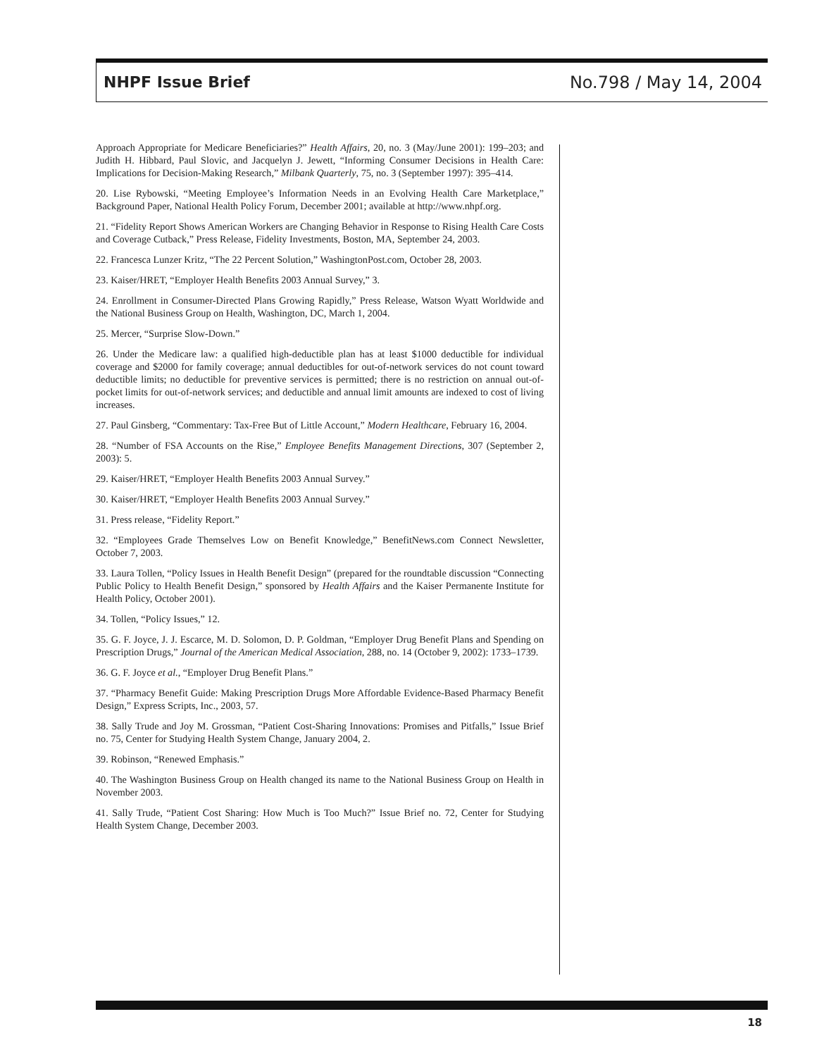NHPF Issue Brief No.798 / May 14, 2004
Approach Appropriate for Medicare Beneficiaries?” Health Affairs, 20, no. 3 (May/June 2001): 199–203; and Judith H. Hibbard, Paul Slovic, and Jacquelyn J. Jewett, “Informing Consumer Decisions in Health Care: Implications for Decision-Making Research,” Milbank Quarterly, 75, no. 3 (September 1997): 395–414.
20. Lise Rybowski, “Meeting Employee’s Information Needs in an Evolving Health Care Marketplace,” Background Paper, National Health Policy Forum, December 2001; available at http://www.nhpf.org.
21. “Fidelity Report Shows American Workers are Changing Behavior in Response to Rising Health Care Costs and Coverage Cutback,” Press Release, Fidelity Investments, Boston, MA, September 24, 2003.
22. Francesca Lunzer Kritz, “The 22 Percent Solution,” WashingtonPost.com, October 28, 2003.
23. Kaiser/HRET, “Employer Health Benefits 2003 Annual Survey,” 3.
24. Enrollment in Consumer-Directed Plans Growing Rapidly,” Press Release, Watson Wyatt Worldwide and the National Business Group on Health, Washington, DC, March 1, 2004.
25. Mercer, “Surprise Slow-Down.”
26. Under the Medicare law: a qualified high-deductible plan has at least $1000 deductible for individual coverage and $2000 for family coverage; annual deductibles for out-of-network services do not count toward deductible limits; no deductible for preventive services is permitted; there is no restriction on annual out-of-pocket limits for out-of-network services; and deductible and annual limit amounts are indexed to cost of living increases.
27. Paul Ginsberg, “Commentary: Tax-Free But of Little Account,” Modern Healthcare, February 16, 2004.
28. “Number of FSA Accounts on the Rise,” Employee Benefits Management Directions, 307 (September 2, 2003): 5.
29. Kaiser/HRET, “Employer Health Benefits 2003 Annual Survey.”
30. Kaiser/HRET, “Employer Health Benefits 2003 Annual Survey.”
31. Press release, “Fidelity Report.”
32. “Employees Grade Themselves Low on Benefit Knowledge,” BenefitNews.com Connect Newsletter, October 7, 2003.
33. Laura Tollen, “Policy Issues in Health Benefit Design” (prepared for the roundtable discussion “Connecting Public Policy to Health Benefit Design,” sponsored by Health Affairs and the Kaiser Permanente Institute for Health Policy, October 2001).
34. Tollen, “Policy Issues,” 12.
35. G. F. Joyce, J. J. Escarce, M. D. Solomon, D. P. Goldman, “Employer Drug Benefit Plans and Spending on Prescription Drugs,” Journal of the American Medical Association, 288, no. 14 (October 9, 2002): 1733–1739.
36. G. F. Joyce et al., “Employer Drug Benefit Plans.”
37. “Pharmacy Benefit Guide: Making Prescription Drugs More Affordable Evidence-Based Pharmacy Benefit Design,” Express Scripts, Inc., 2003, 57.
38. Sally Trude and Joy M. Grossman, “Patient Cost-Sharing Innovations: Promises and Pitfalls,” Issue Brief no. 75, Center for Studying Health System Change, January 2004, 2.
39. Robinson, “Renewed Emphasis.”
40. The Washington Business Group on Health changed its name to the National Business Group on Health in November 2003.
41. Sally Trude, “Patient Cost Sharing: How Much is Too Much?” Issue Brief no. 72, Center for Studying Health System Change, December 2003.
18